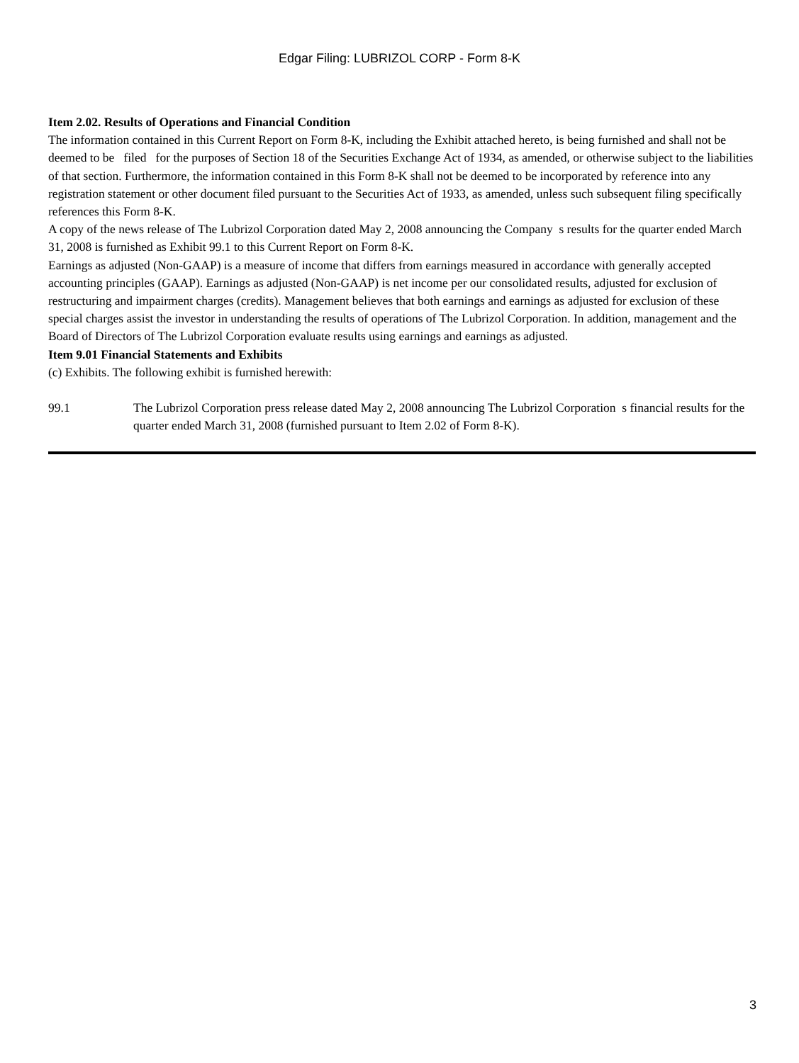Edgar Filing: LUBRIZOL CORP - Form 8-K
Item 2.02. Results of Operations and Financial Condition
The information contained in this Current Report on Form 8-K, including the Exhibit attached hereto, is being furnished and shall not be deemed to be filed for the purposes of Section 18 of the Securities Exchange Act of 1934, as amended, or otherwise subject to the liabilities of that section. Furthermore, the information contained in this Form 8-K shall not be deemed to be incorporated by reference into any registration statement or other document filed pursuant to the Securities Act of 1933, as amended, unless such subsequent filing specifically references this Form 8-K.
A copy of the news release of The Lubrizol Corporation dated May 2, 2008 announcing the Company s results for the quarter ended March 31, 2008 is furnished as Exhibit 99.1 to this Current Report on Form 8-K.
Earnings as adjusted (Non-GAAP) is a measure of income that differs from earnings measured in accordance with generally accepted accounting principles (GAAP). Earnings as adjusted (Non-GAAP) is net income per our consolidated results, adjusted for exclusion of restructuring and impairment charges (credits). Management believes that both earnings and earnings as adjusted for exclusion of these special charges assist the investor in understanding the results of operations of The Lubrizol Corporation. In addition, management and the Board of Directors of The Lubrizol Corporation evaluate results using earnings and earnings as adjusted.
Item 9.01 Financial Statements and Exhibits
(c) Exhibits. The following exhibit is furnished herewith:
99.1 The Lubrizol Corporation press release dated May 2, 2008 announcing The Lubrizol Corporation s financial results for the quarter ended March 31, 2008 (furnished pursuant to Item 2.02 of Form 8-K).
3